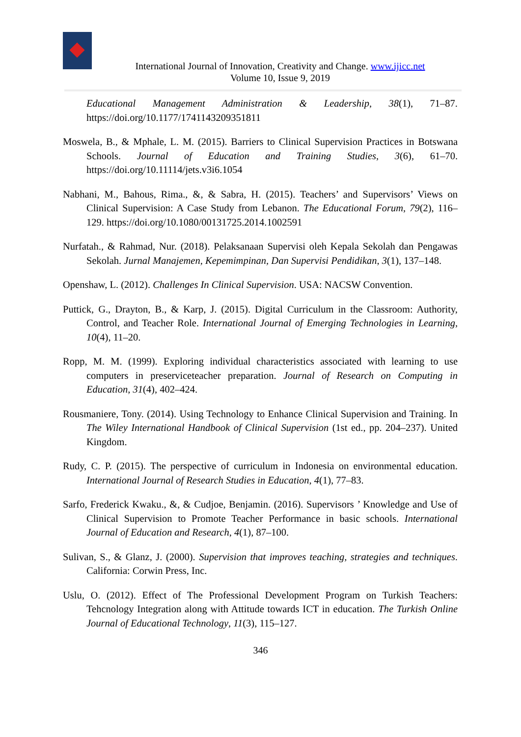International Journal of Innovation, Creativity and Change. www.ijicc.net
Volume 10, Issue 9, 2019
Educational Management Administration & Leadership, 38(1), 71–87. https://doi.org/10.1177/1741143209351811
Moswela, B., & Mphale, L. M. (2015). Barriers to Clinical Supervision Practices in Botswana Schools. Journal of Education and Training Studies, 3(6), 61–70. https://doi.org/10.11114/jets.v3i6.1054
Nabhani, M., Bahous, Rima., &, & Sabra, H. (2015). Teachers’ and Supervisors’ Views on Clinical Supervision: A Case Study from Lebanon. The Educational Forum, 79(2), 116–129. https://doi.org/10.1080/00131725.2014.1002591
Nurfatah., & Rahmad, Nur. (2018). Pelaksanaan Supervisi oleh Kepala Sekolah dan Pengawas Sekolah. Jurnal Manajemen, Kepemimpinan, Dan Supervisi Pendidikan, 3(1), 137–148.
Openshaw, L. (2012). Challenges In Clinical Supervision. USA: NACSW Convention.
Puttick, G., Drayton, B., & Karp, J. (2015). Digital Curriculum in the Classroom: Authority, Control, and Teacher Role. International Journal of Emerging Technologies in Learning, 10(4), 11–20.
Ropp, M. M. (1999). Exploring individual characteristics associated with learning to use computers in preserviceteacher preparation. Journal of Research on Computing in Education, 31(4), 402–424.
Rousmaniere, Tony. (2014). Using Technology to Enhance Clinical Supervision and Training. In The Wiley International Handbook of Clinical Supervision (1st ed., pp. 204–237). United Kingdom.
Rudy, C. P. (2015). The perspective of curriculum in Indonesia on environmental education. International Journal of Research Studies in Education, 4(1), 77–83.
Sarfo, Frederick Kwaku., &, & Cudjoe, Benjamin. (2016). Supervisors ’ Knowledge and Use of Clinical Supervision to Promote Teacher Performance in basic schools. International Journal of Education and Research, 4(1), 87–100.
Sulivan, S., & Glanz, J. (2000). Supervision that improves teaching, strategies and techniques. California: Corwin Press, Inc.
Uslu, O. (2012). Effect of The Professional Development Program on Turkish Teachers: Tehcnology Integration along with Attitude towards ICT in education. The Turkish Online Journal of Educational Technology, 11(3), 115–127.
346